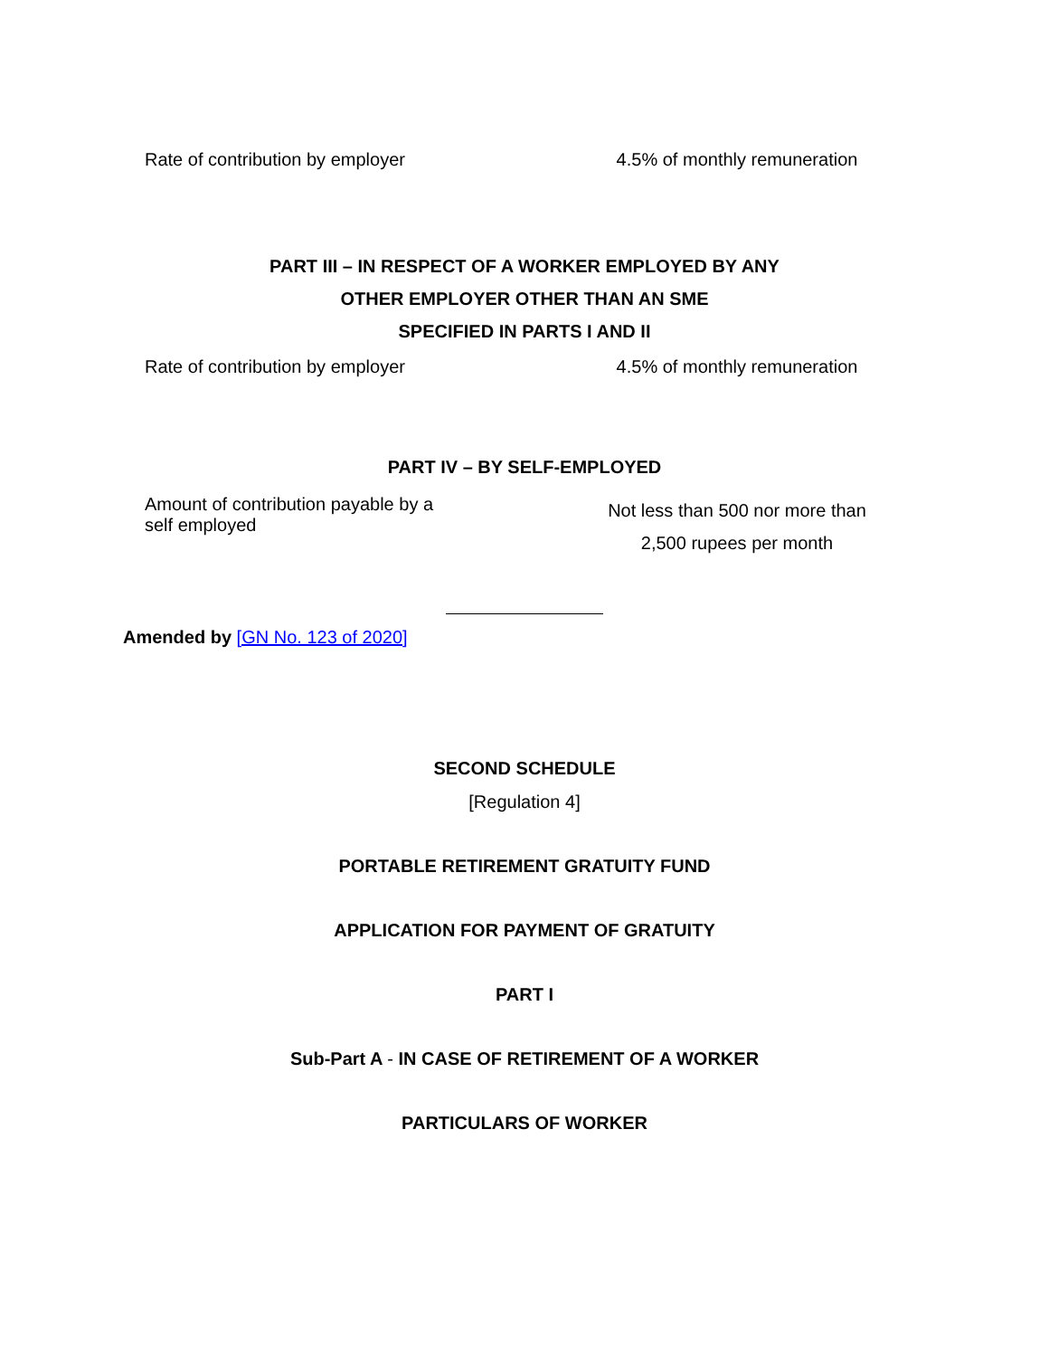| Rate of contribution by employer | 4.5% of monthly remuneration |
PART III – IN RESPECT OF A WORKER EMPLOYED BY ANY
OTHER EMPLOYER OTHER THAN AN SME
SPECIFIED IN PARTS I AND II
| Rate of contribution by employer | 4.5% of monthly remuneration |
PART IV – BY SELF-EMPLOYED
| Amount of contribution payable by a self employed | Not less than 500 nor more than 2,500 rupees per month |
Amended by [GN No. 123 of 2020]
SECOND SCHEDULE
[Regulation 4]
PORTABLE RETIREMENT GRATUITY FUND
APPLICATION FOR PAYMENT OF GRATUITY
PART I
Sub-Part A - IN CASE OF RETIREMENT OF A WORKER
PARTICULARS OF WORKER